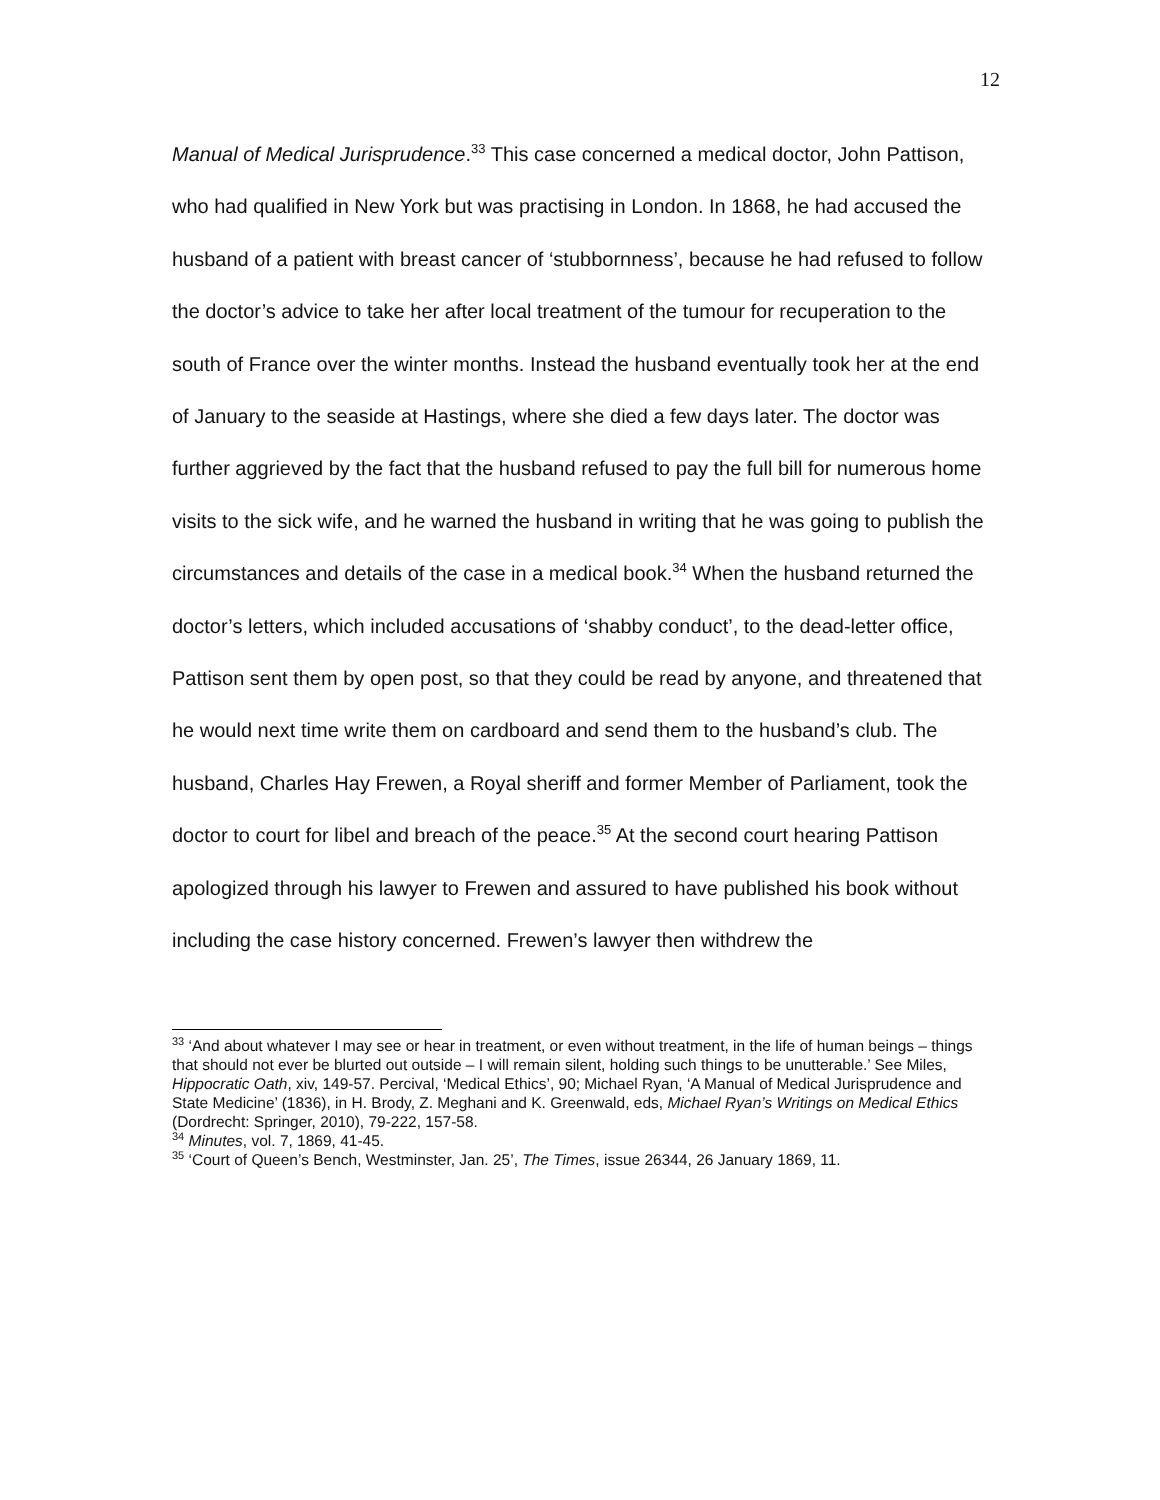12
Manual of Medical Jurisprudence.<sup>33</sup> This case concerned a medical doctor, John Pattison, who had qualified in New York but was practising in London. In 1868, he had accused the husband of a patient with breast cancer of ‘stubbornness’, because he had refused to follow the doctor’s advice to take her after local treatment of the tumour for recuperation to the south of France over the winter months. Instead the husband eventually took her at the end of January to the seaside at Hastings, where she died a few days later. The doctor was further aggrieved by the fact that the husband refused to pay the full bill for numerous home visits to the sick wife, and he warned the husband in writing that he was going to publish the circumstances and details of the case in a medical book.<sup>34</sup> When the husband returned the doctor’s letters, which included accusations of ‘shabby conduct’, to the dead-letter office, Pattison sent them by open post, so that they could be read by anyone, and threatened that he would next time write them on cardboard and send them to the husband’s club. The husband, Charles Hay Frewen, a Royal sheriff and former Member of Parliament, took the doctor to court for libel and breach of the peace.<sup>35</sup> At the second court hearing Pattison apologized through his lawyer to Frewen and assured to have published his book without including the case history concerned. Frewen’s lawyer then withdrew the
<sup>33</sup> ‘And about whatever I may see or hear in treatment, or even without treatment, in the life of human beings – things that should not ever be blurted out outside – I will remain silent, holding such things to be unutterable.’ See Miles, Hippocratic Oath, xiv, 149-57. Percival, ‘Medical Ethics’, 90; Michael Ryan, ‘A Manual of Medical Jurisprudence and State Medicine’ (1836), in H. Brody, Z. Meghani and K. Greenwald, eds, Michael Ryan’s Writings on Medical Ethics (Dordrecht: Springer, 2010), 79-222, 157-58.
<sup>34</sup> Minutes, vol. 7, 1869, 41-45.
<sup>35</sup> ‘Court of Queen’s Bench, Westminster, Jan. 25’, The Times, issue 26344, 26 January 1869, 11.